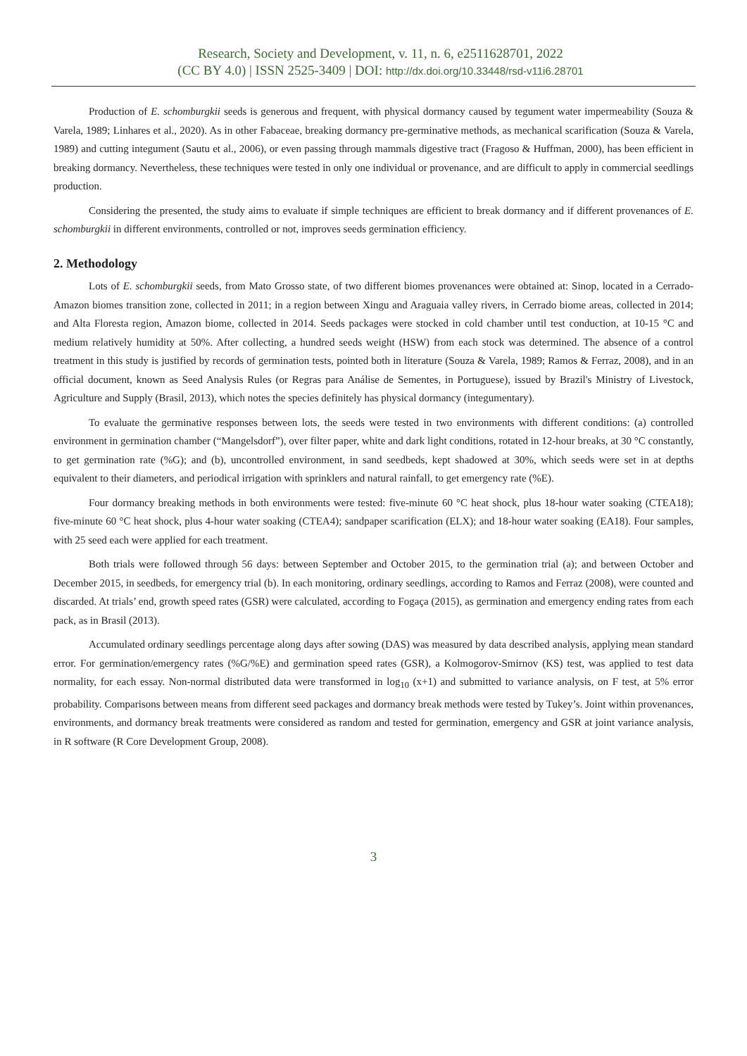Research, Society and Development, v. 11, n. 6, e2511628701, 2022
(CC BY 4.0) | ISSN 2525-3409 | DOI: http://dx.doi.org/10.33448/rsd-v11i6.28701
Production of E. schomburgkii seeds is generous and frequent, with physical dormancy caused by tegument water impermeability (Souza & Varela, 1989; Linhares et al., 2020). As in other Fabaceae, breaking dormancy pre-germinative methods, as mechanical scarification (Souza & Varela, 1989) and cutting integument (Sautu et al., 2006), or even passing through mammals digestive tract (Fragoso & Huffman, 2000), has been efficient in breaking dormancy. Nevertheless, these techniques were tested in only one individual or provenance, and are difficult to apply in commercial seedlings production.
Considering the presented, the study aims to evaluate if simple techniques are efficient to break dormancy and if different provenances of E. schomburgkii in different environments, controlled or not, improves seeds germination efficiency.
2. Methodology
Lots of E. schomburgkii seeds, from Mato Grosso state, of two different biomes provenances were obtained at: Sinop, located in a Cerrado-Amazon biomes transition zone, collected in 2011; in a region between Xingu and Araguaia valley rivers, in Cerrado biome areas, collected in 2014; and Alta Floresta region, Amazon biome, collected in 2014. Seeds packages were stocked in cold chamber until test conduction, at 10-15 °C and medium relatively humidity at 50%. After collecting, a hundred seeds weight (HSW) from each stock was determined. The absence of a control treatment in this study is justified by records of germination tests, pointed both in literature (Souza & Varela, 1989; Ramos & Ferraz, 2008), and in an official document, known as Seed Analysis Rules (or Regras para Análise de Sementes, in Portuguese), issued by Brazil's Ministry of Livestock, Agriculture and Supply (Brasil, 2013), which notes the species definitely has physical dormancy (integumentary).
To evaluate the germinative responses between lots, the seeds were tested in two environments with different conditions: (a) controlled environment in germination chamber (“Mangelsdorf”), over filter paper, white and dark light conditions, rotated in 12-hour breaks, at 30 °C constantly, to get germination rate (%G); and (b), uncontrolled environment, in sand seedbeds, kept shadowed at 30%, which seeds were set in at depths equivalent to their diameters, and periodical irrigation with sprinklers and natural rainfall, to get emergency rate (%E).
Four dormancy breaking methods in both environments were tested: five-minute 60 °C heat shock, plus 18-hour water soaking (CTEA18); five-minute 60 °C heat shock, plus 4-hour water soaking (CTEA4); sandpaper scarification (ELX); and 18-hour water soaking (EA18). Four samples, with 25 seed each were applied for each treatment.
Both trials were followed through 56 days: between September and October 2015, to the germination trial (a); and between October and December 2015, in seedbeds, for emergency trial (b). In each monitoring, ordinary seedlings, according to Ramos and Ferraz (2008), were counted and discarded. At trials’ end, growth speed rates (GSR) were calculated, according to Fogaça (2015), as germination and emergency ending rates from each pack, as in Brasil (2013).
Accumulated ordinary seedlings percentage along days after sowing (DAS) was measured by data described analysis, applying mean standard error. For germination/emergency rates (%G/%E) and germination speed rates (GSR), a Kolmogorov-Smirnov (KS) test, was applied to test data normality, for each essay. Non-normal distributed data were transformed in log<sub>10</sub> (x+1) and submitted to variance analysis, on F test, at 5% error probability. Comparisons between means from different seed packages and dormancy break methods were tested by Tukey’s. Joint within provenances, environments, and dormancy break treatments were considered as random and tested for germination, emergency and GSR at joint variance analysis, in R software (R Core Development Group, 2008).
3